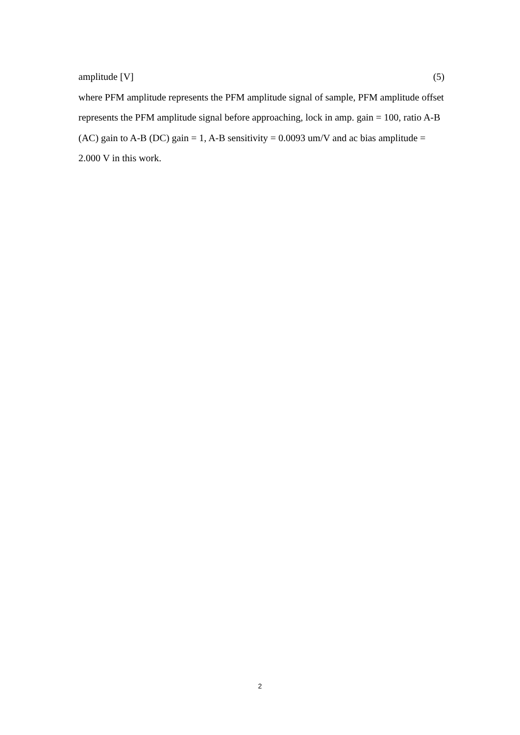amplitude [V] (5)
where PFM amplitude represents the PFM amplitude signal of sample, PFM amplitude offset represents the PFM amplitude signal before approaching, lock in amp. gain = 100, ratio A-B (AC) gain to A-B (DC) gain = 1, A-B sensitivity = 0.0093 um/V and ac bias amplitude = 2.000 V in this work.
2